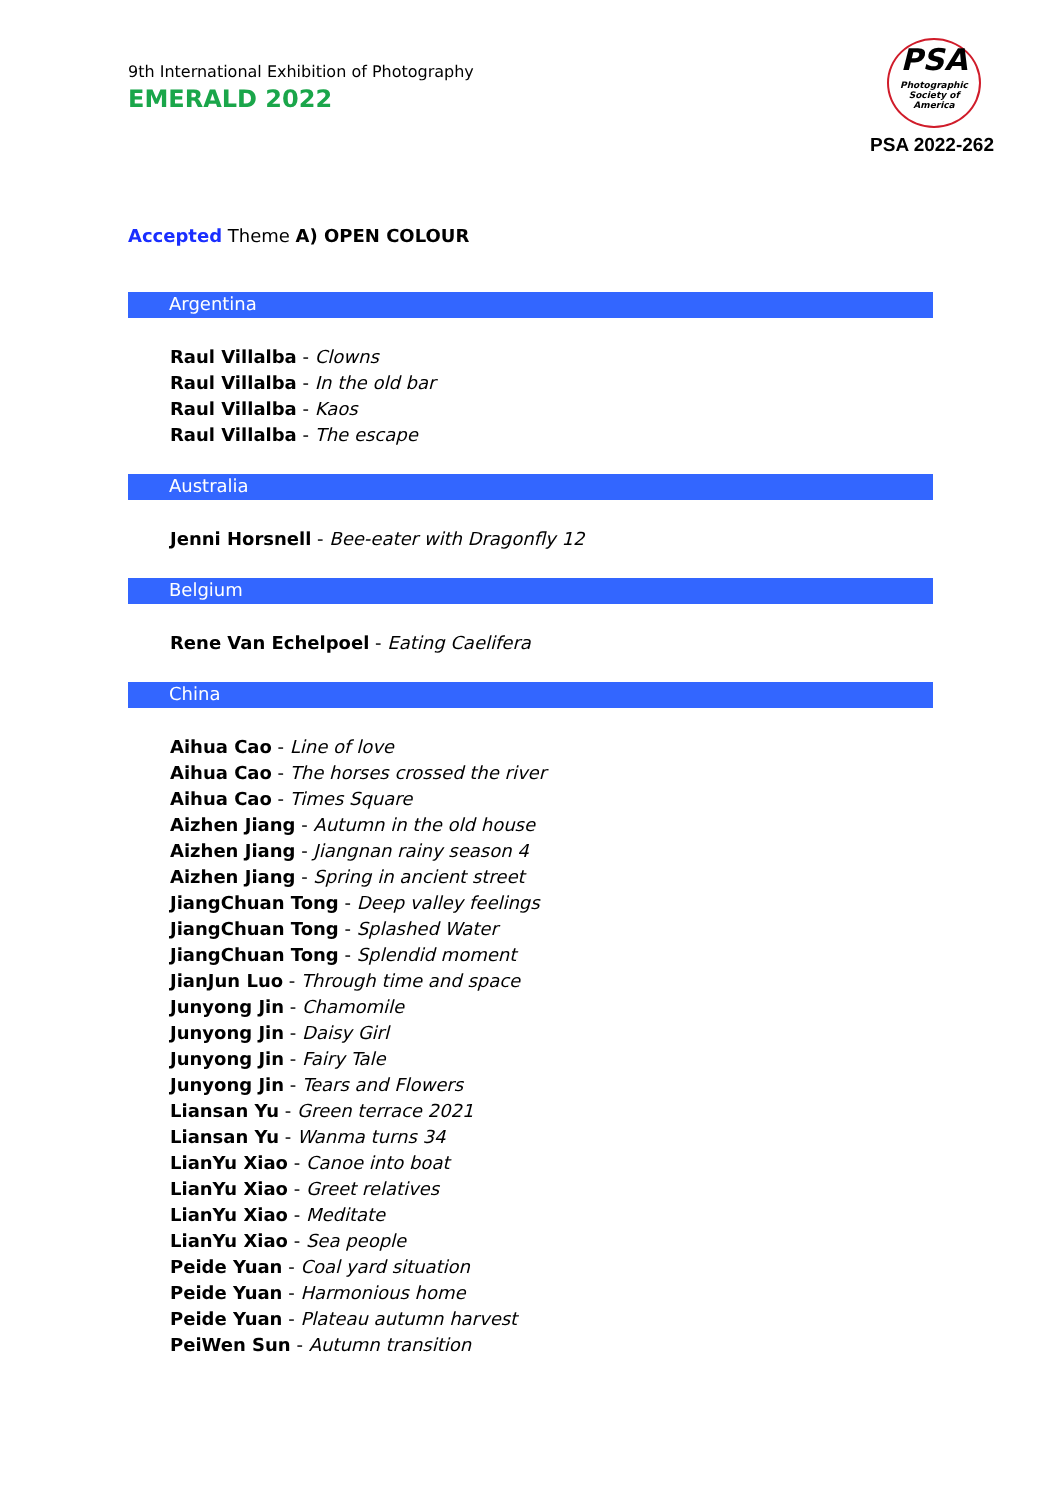9th International Exhibition of Photography
EMERALD 2022
PSA
Photographic Society of America
PSA 2022-262
Accepted Theme A) OPEN COLOUR
Argentina
Raul Villalba - Clowns
Raul Villalba - In the old bar
Raul Villalba - Kaos
Raul Villalba - The escape
Australia
Jenni Horsnell - Bee-eater with Dragonfly 12
Belgium
Rene Van Echelpoel - Eating Caelifera
China
Aihua Cao - Line of love
Aihua Cao - The horses crossed the river
Aihua Cao - Times Square
Aizhen Jiang - Autumn in the old house
Aizhen Jiang - Jiangnan rainy season 4
Aizhen Jiang - Spring in ancient street
JiangChuan Tong - Deep valley feelings
JiangChuan Tong - Splashed Water
JiangChuan Tong - Splendid moment
JianJun Luo - Through time and space
Junyong Jin - Chamomile
Junyong Jin - Daisy Girl
Junyong Jin - Fairy Tale
Junyong Jin - Tears and Flowers
Liansan Yu - Green terrace 2021
Liansan Yu - Wanma turns 34
LianYu Xiao - Canoe into boat
LianYu Xiao - Greet relatives
LianYu Xiao - Meditate
LianYu Xiao - Sea people
Peide Yuan - Coal yard situation
Peide Yuan - Harmonious home
Peide Yuan - Plateau autumn harvest
PeiWen Sun - Autumn transition